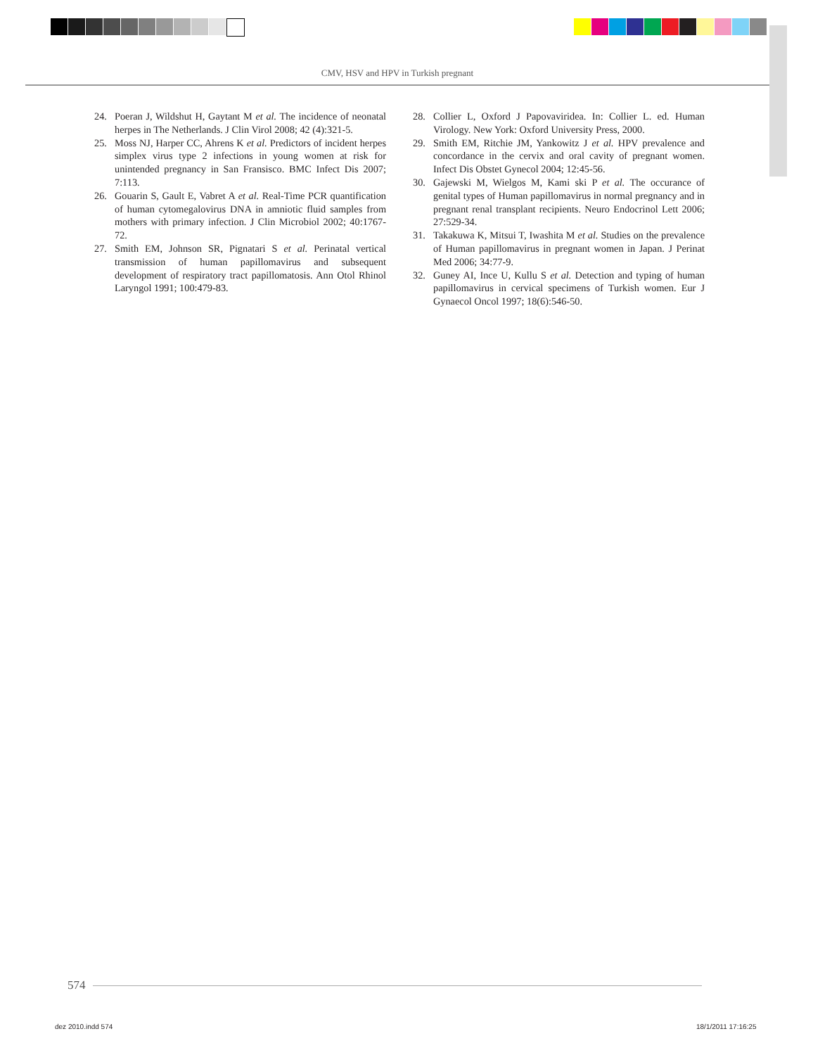CMV, HSV and HPV in Turkish pregnant
24. Poeran J, Wildshut H, Gaytant M et al. The incidence of neonatal herpes in The Netherlands. J Clin Virol 2008; 42 (4):321-5.
25. Moss NJ, Harper CC, Ahrens K et al. Predictors of incident herpes simplex virus type 2 infections in young women at risk for unintended pregnancy in San Fransisco. BMC Infect Dis 2007; 7:113.
26. Gouarin S, Gault E, Vabret A et al. Real-Time PCR quantification of human cytomegalovirus DNA in amniotic fluid samples from mothers with primary infection. J Clin Microbiol 2002; 40:1767-72.
27. Smith EM, Johnson SR, Pignatari S et al. Perinatal vertical transmission of human papillomavirus and subsequent development of respiratory tract papillomatosis. Ann Otol Rhinol Laryngol 1991; 100:479-83.
28. Collier L, Oxford J Papovaviridea. In: Collier L. ed. Human Virology. New York: Oxford University Press, 2000.
29. Smith EM, Ritchie JM, Yankowitz J et al. HPV prevalence and concordance in the cervix and oral cavity of pregnant women. Infect Dis Obstet Gynecol 2004; 12:45-56.
30. Gajewski M, Wielgos M, Kami ski P et al. The occurance of genital types of Human papillomavirus in normal pregnancy and in pregnant renal transplant recipients. Neuro Endocrinol Lett 2006; 27:529-34.
31. Takakuwa K, Mitsui T, Iwashita M et al. Studies on the prevalence of Human papillomavirus in pregnant women in Japan. J Perinat Med 2006; 34:77-9.
32. Guney AI, Ince U, Kullu S et al. Detection and typing of human papillomavirus in cervical specimens of Turkish women. Eur J Gynaecol Oncol 1997; 18(6):546-50.
574
dez 2010.indd 574 18/1/2011 17:16:25